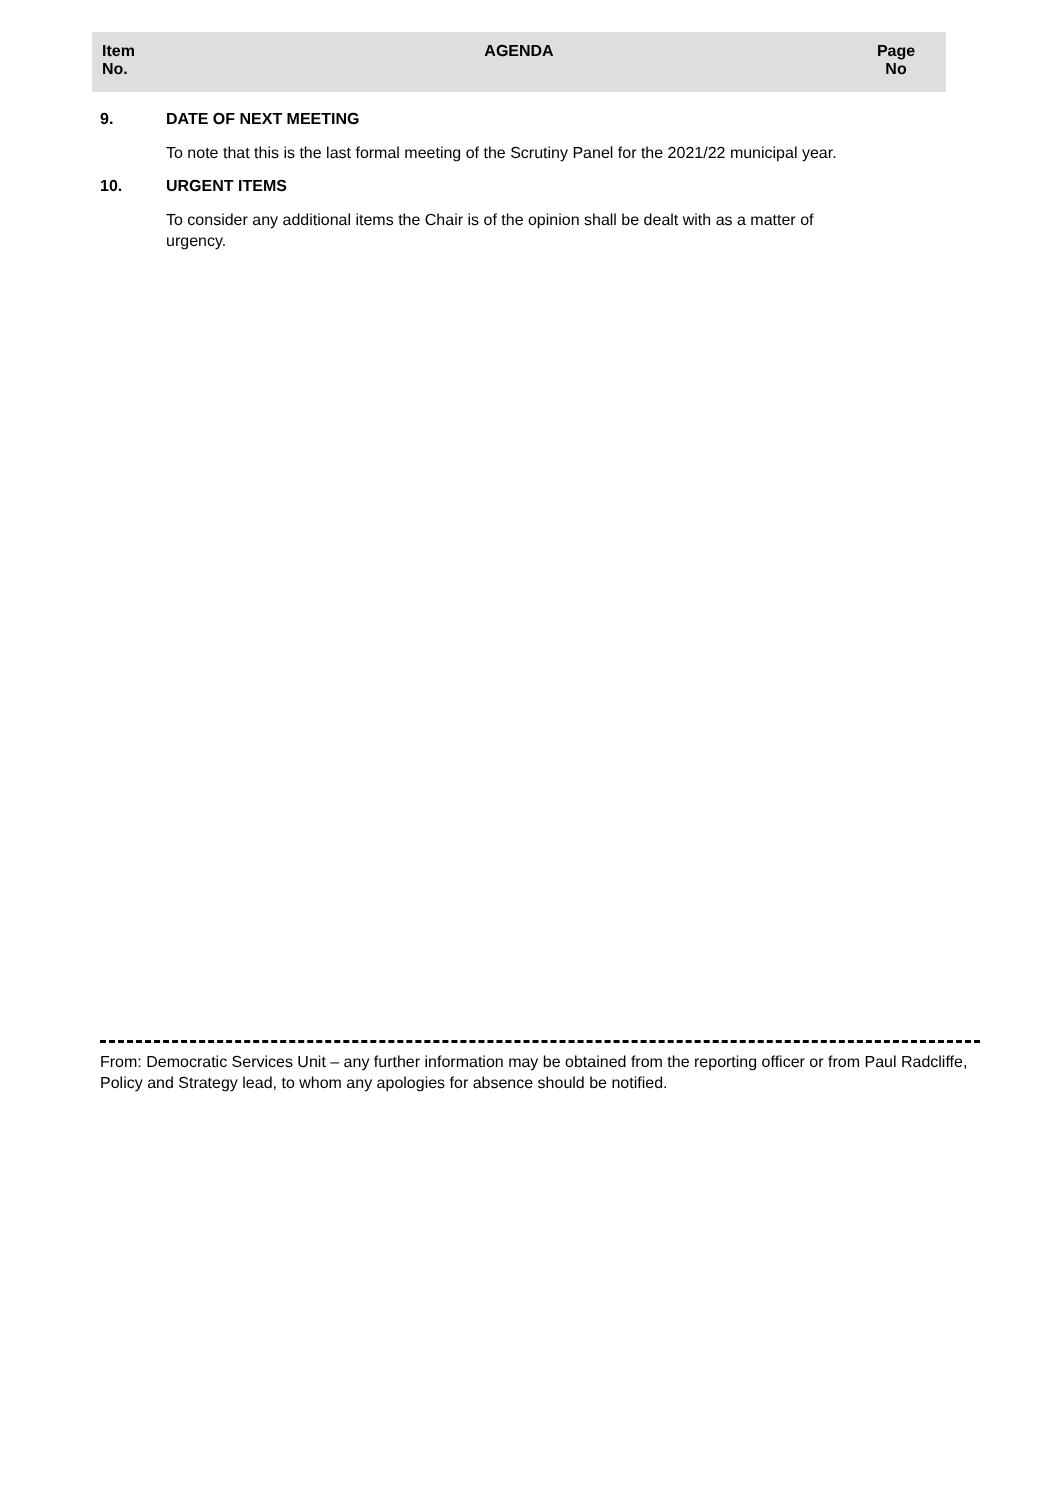| Item No. | AGENDA | Page No |
| --- | --- | --- |
9. DATE OF NEXT MEETING
To note that this is the last formal meeting of the Scrutiny Panel for the 2021/22 municipal year.
10. URGENT ITEMS
To consider any additional items the Chair is of the opinion shall be dealt with as a matter of urgency.
From: Democratic Services Unit – any further information may be obtained from the reporting officer or from Paul Radcliffe, Policy and Strategy lead, to whom any apologies for absence should be notified.